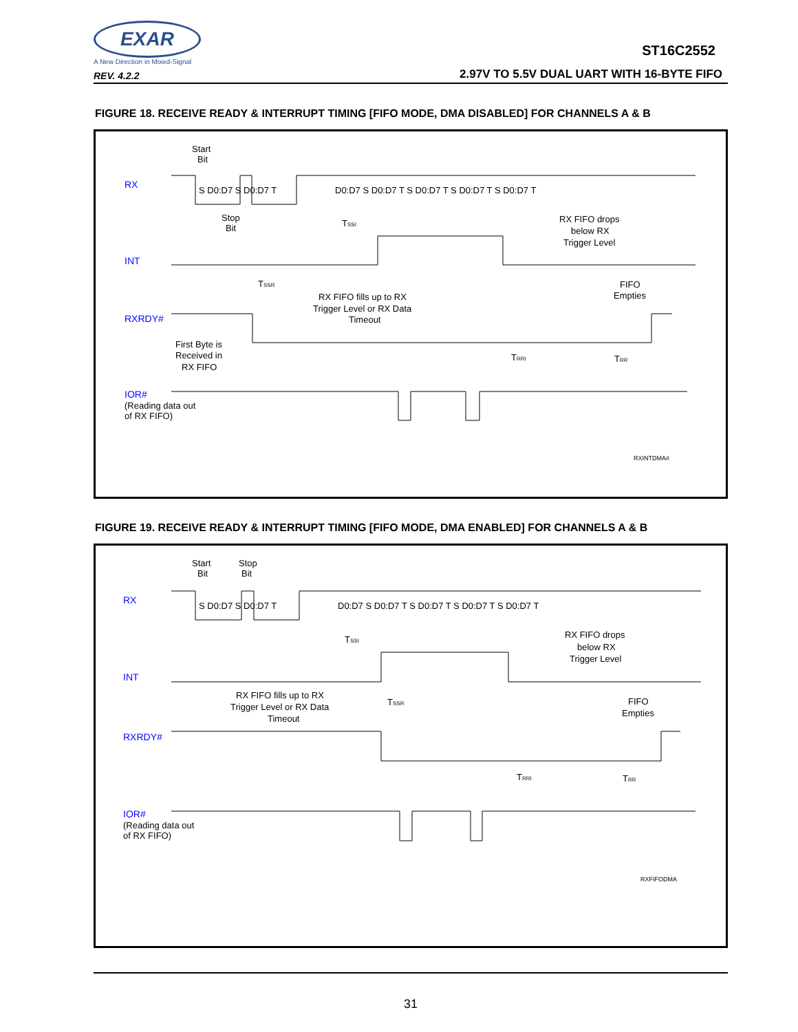EXAR
A New Direction in Mixed-Signal
REV. 4.2.2
ST16C2552
2.97V TO 5.5V DUAL UART WITH 16-BYTE FIFO
FIGURE 18. RECEIVE READY & INTERRUPT TIMING [FIFO MODE, DMA DISABLED] FOR CHANNELS A & B
Start
Bit
RX
S D0:D7 S D0:D7 T
D0:D7 S D0:D7 T S D0:D7 T S D0:D7 T S D0:D7 T
Stop
Bit
TSSI
RX FIFO drops
below RX
Trigger Level
INT
TSSR
RX FIFO fills up to RX
Trigger Level or RX Data
Timeout
FIFO
Empties
RXRDY#
First Byte is
Received in
RX FIFO
TRRI
TRR
IOR#
(Reading data out
of RX FIFO)
RXINTDMA#
FIGURE 19. RECEIVE READY & INTERRUPT TIMING [FIFO MODE, DMA ENABLED] FOR CHANNELS A & B
Start
Bit
Stop
Bit
RX
S D0:D7 S D0:D7 T
D0:D7 S D0:D7 T S D0:D7 T S D0:D7 T S D0:D7 T
TSSI
RX FIFO drops
below RX
Trigger Level
INT
RX FIFO fills up to RX
Trigger Level or RX Data
Timeout
TSSR
FIFO
Empties
RXRDY#
TRRI
TRR
IOR#
(Reading data out
of RX FIFO)
RXFIFODMA
31